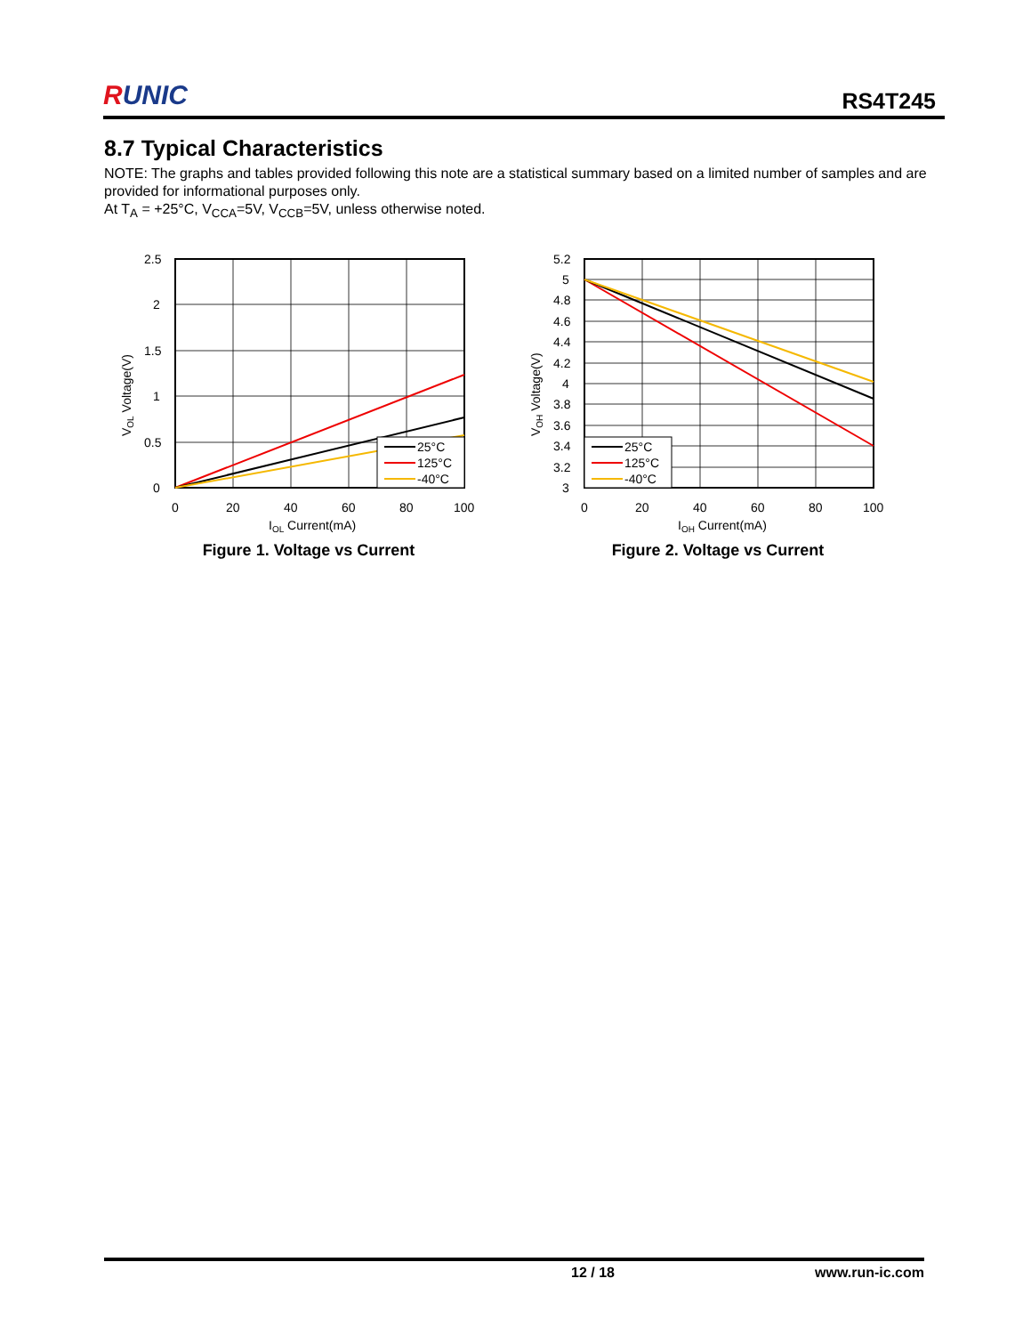RUNIC
RS4T245
8.7 Typical Characteristics
NOTE: The graphs and tables provided following this note are a statistical summary based on a limited number of samples and are provided for informational purposes only.
At T<sub>A</sub> = +25°C, V<sub>CCA</sub>=5V, V<sub>CCB</sub>=5V, unless otherwise noted.
25°C
125°C
-40°C
2.5
2
1.5
1
0.5
0
0
20
40
60
80
100
IOL Current(mA)
VOL Voltage(V)
Figure 1. Voltage vs Current
25°C
125°C
-40°C
5.2
5
4.8
4.6
4.4
4.2
4
3.8
3.6
3.4
3.2
3
0
20
40
60
80
100
IOH Current(mA)
VOH Voltage(V)
Figure 2. Voltage vs Current
12 / 18 www.run-ic.com